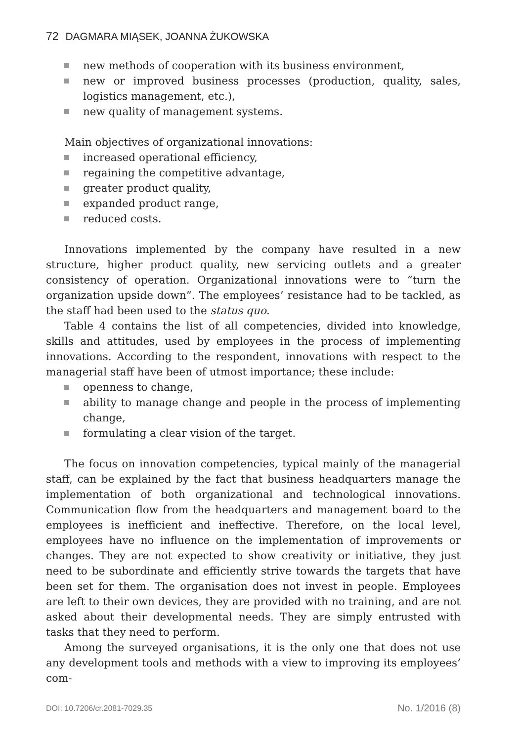72 DAGMARA MIĄSEK, JOANNA ŻUKOWSKA
new methods of cooperation with its business environment,
new or improved business processes (production, quality, sales, logistics management, etc.),
new quality of management systems.
Main objectives of organizational innovations:
increased operational efficiency,
regaining the competitive advantage,
greater product quality,
expanded product range,
reduced costs.
Innovations implemented by the company have resulted in a new structure, higher product quality, new servicing outlets and a greater consistency of operation. Organizational innovations were to “turn the organization upside down”. The employees’ resistance had to be tackled, as the staff had been used to the status quo.
Table 4 contains the list of all competencies, divided into knowledge, skills and attitudes, used by employees in the process of implementing innovations. According to the respondent, innovations with respect to the managerial staff have been of utmost importance; these include:
openness to change,
ability to manage change and people in the process of implementing change,
formulating a clear vision of the target.
The focus on innovation competencies, typical mainly of the managerial staff, can be explained by the fact that business headquarters manage the implementation of both organizational and technological innovations. Communication flow from the headquarters and management board to the employees is inefficient and ineffective. Therefore, on the local level, employees have no influence on the implementation of improvements or changes. They are not expected to show creativity or initiative, they just need to be subordinate and efficiently strive towards the targets that have been set for them. The organisation does not invest in people. Employees are left to their own devices, they are provided with no training, and are not asked about their developmental needs. They are simply entrusted with tasks that they need to perform.
Among the surveyed organisations, it is the only one that does not use any development tools and methods with a view to improving its employees’ com-
DOI: 10.7206/cr.2081-7029.35 No. 1/2016 (8)